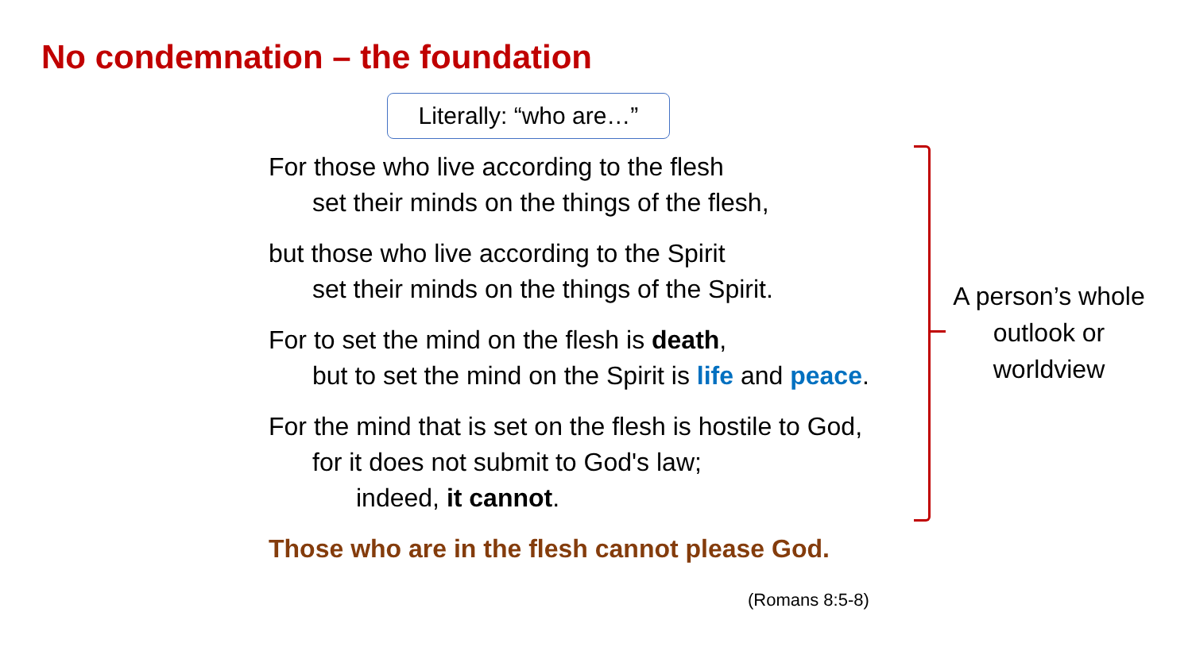No condemnation – the foundation
Literally: “who are…”
For those who live according to the flesh
set their minds on the things of the flesh,
but those who live according to the Spirit
set their minds on the things of the Spirit.
For to set the mind on the flesh is death,
but to set the mind on the Spirit is life and peace.
For the mind that is set on the flesh is hostile to God,
for it does not submit to God's law;
indeed, it cannot.
Those who are in the flesh cannot please God.
(Romans 8:5-8)
A person’s whole outlook or worldview